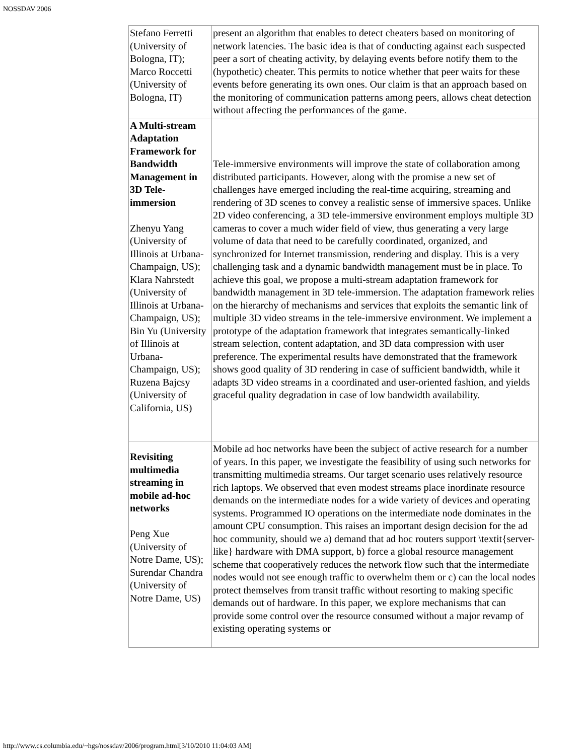NOSSDAV 2006
| Stefano Ferretti (University of Bologna, IT); Marco Roccetti (University of Bologna, IT) | present an algorithm that enables to detect cheaters based on monitoring of network latencies. The basic idea is that of conducting against each suspected peer a sort of cheating activity, by delaying events before notify them to the (hypothetic) cheater. This permits to notice whether that peer waits for these events before generating its own ones. Our claim is that an approach based on the monitoring of communication patterns among peers, allows cheat detection without affecting the performances of the game. |
| A Multi-stream Adaptation Framework for Bandwidth Management in 3D Tele-immersion Zhenyu Yang (University of Illinois at Urbana-Champaign, US); Klara Nahrstedt (University of Illinois at Urbana-Champaign, US); Bin Yu (University of Illinois at Urbana-Champaign, US); Ruzena Bajcsy (University of California, US) | Tele-immersive environments will improve the state of collaboration among distributed participants. However, along with the promise a new set of challenges have emerged including the real-time acquiring, streaming and rendering of 3D scenes to convey a realistic sense of immersive spaces. Unlike 2D video conferencing, a 3D tele-immersive environment employs multiple 3D cameras to cover a much wider field of view, thus generating a very large volume of data that need to be carefully coordinated, organized, and synchronized for Internet transmission, rendering and display. This is a very challenging task and a dynamic bandwidth management must be in place. To achieve this goal, we propose a multi-stream adaptation framework for bandwidth management in 3D tele-immersion. The adaptation framework relies on the hierarchy of mechanisms and services that exploits the semantic link of multiple 3D video streams in the tele-immersive environment. We implement a prototype of the adaptation framework that integrates semantically-linked stream selection, content adaptation, and 3D data compression with user preference. The experimental results have demonstrated that the framework shows good quality of 3D rendering in case of sufficient bandwidth, while it adapts 3D video streams in a coordinated and user-oriented fashion, and yields graceful quality degradation in case of low bandwidth availability. |
| Revisiting multimedia streaming in mobile ad-hoc networks Peng Xue (University of Notre Dame, US); Surendar Chandra (University of Notre Dame, US) | Mobile ad hoc networks have been the subject of active research for a number of years. In this paper, we investigate the feasibility of using such networks for transmitting multimedia streams. Our target scenario uses relatively resource rich laptops. We observed that even modest streams place inordinate resource demands on the intermediate nodes for a wide variety of devices and operating systems. Programmed IO operations on the intermediate node dominates in the amount CPU consumption. This raises an important design decision for the ad hoc community, should we a) demand that ad hoc routers support \textit{server-like} hardware with DMA support, b) force a global resource management scheme that cooperatively reduces the network flow such that the intermediate nodes would not see enough traffic to overwhelm them or c) can the local nodes protect themselves from transit traffic without resorting to making specific demands out of hardware. In this paper, we explore mechanisms that can provide some control over the resource consumed without a major revamp of existing operating systems or |
http://www.cs.columbia.edu/~hgs/nossdav/2006/program.html[3/10/2010 11:04:03 AM]